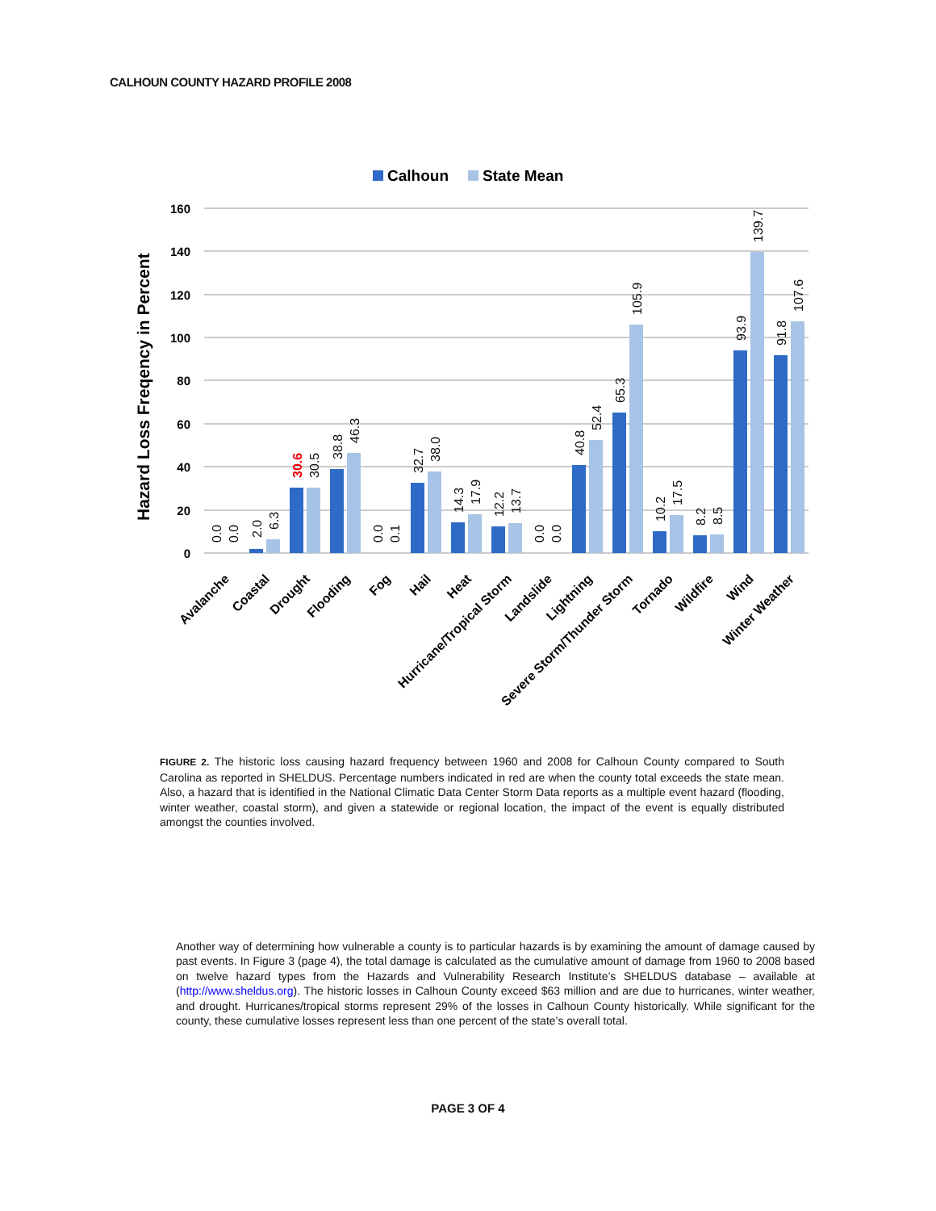CALHOUN COUNTY HAZARD PROFILE 2008
Calhoun
State Mean
Hazard Loss Freqency in Percent
160
140
120
100
80
60
40
20
0
0.0
0.0
2.0
6.3
30.6
30.5
38.8
46.3
0.0
0.1
32.7
38.0
14.3
17.9
12.2
13.7
0.0
0.0
40.8
52.4
65.3
105.9
10.2
17.5
8.2
8.5
93.9
139.7
91.8
107.6
Avalanche
Coastal
Drought
Flooding
Fog
Hail
Heat
Hurricane/Tropical Storm
Landslide
Lightning
Severe Storm/Thunder Storm
Tornado
Wildfire
Wind
Winter Weather
FIGURE 2. The historic loss causing hazard frequency between 1960 and 2008 for Calhoun County compared to South Carolina as reported in SHELDUS. Percentage numbers indicated in red are when the county total exceeds the state mean. Also, a hazard that is identified in the National Climatic Data Center Storm Data reports as a multiple event hazard (flooding, winter weather, coastal storm), and given a statewide or regional location, the impact of the event is equally distributed amongst the counties involved.
Another way of determining how vulnerable a county is to particular hazards is by examining the amount of damage caused by past events. In Figure 3 (page 4), the total damage is calculated as the cumulative amount of damage from 1960 to 2008 based on twelve hazard types from the Hazards and Vulnerability Research Institute’s SHELDUS database – available at (http://www.sheldus.org). The historic losses in Calhoun County exceed $63 million and are due to hurricanes, winter weather, and drought. Hurricanes/tropical storms represent 29% of the losses in Calhoun County historically. While significant for the county, these cumulative losses represent less than one percent of the state’s overall total.
PAGE 3 OF 4